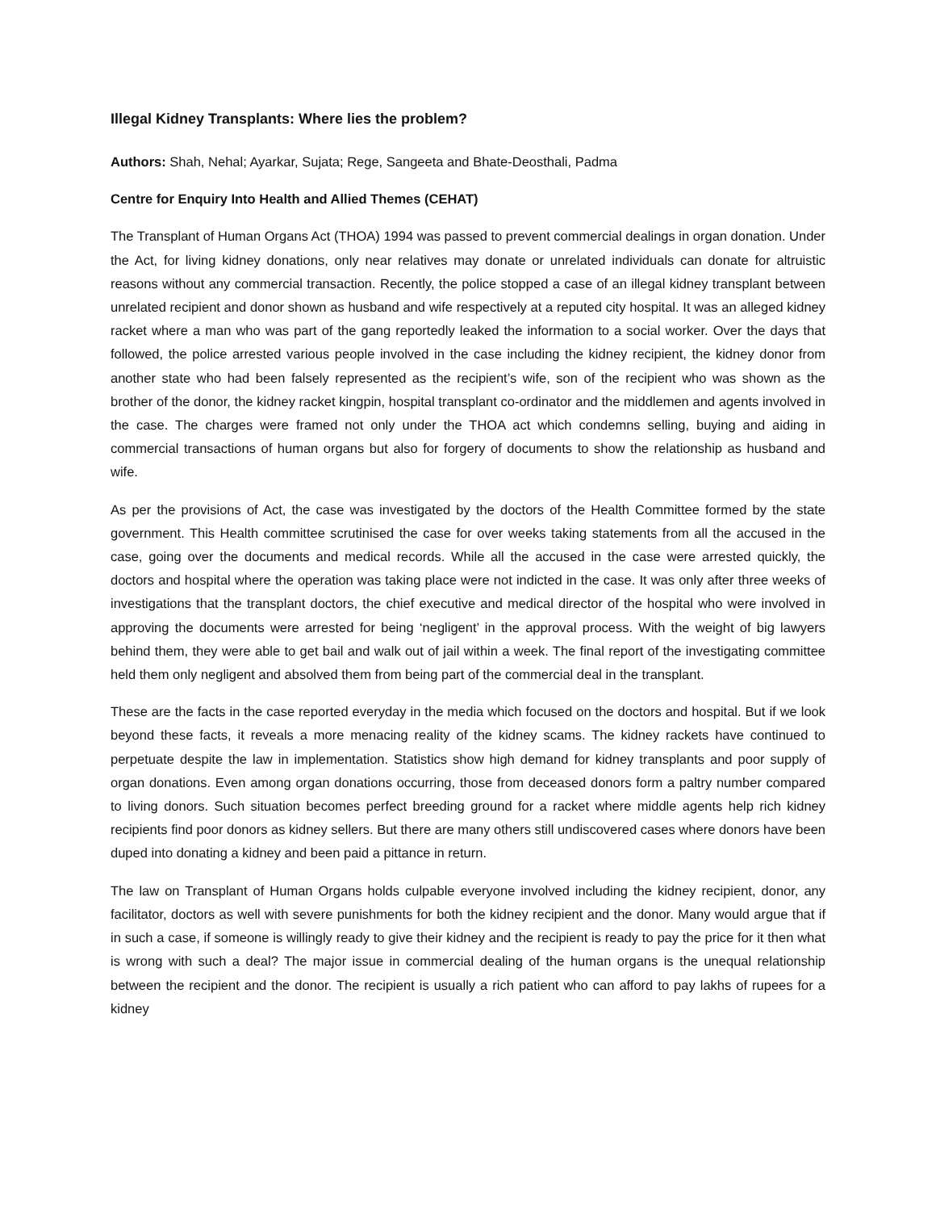Illegal Kidney Transplants: Where lies the problem?
Authors: Shah, Nehal; Ayarkar, Sujata; Rege, Sangeeta and Bhate-Deosthali, Padma
Centre for Enquiry Into Health and Allied Themes (CEHAT)
The Transplant of Human Organs Act (THOA) 1994 was passed to prevent commercial dealings in organ donation. Under the Act, for living kidney donations, only near relatives may donate or unrelated individuals can donate for altruistic reasons without any commercial transaction. Recently, the police stopped a case of an illegal kidney transplant between unrelated recipient and donor shown as husband and wife respectively at a reputed city hospital. It was an alleged kidney racket where a man who was part of the gang reportedly leaked the information to a social worker. Over the days that followed, the police arrested various people involved in the case including the kidney recipient, the kidney donor from another state who had been falsely represented as the recipient’s wife, son of the recipient who was shown as the brother of the donor, the kidney racket kingpin, hospital transplant co-ordinator and the middlemen and agents involved in the case. The charges were framed not only under the THOA act which condemns selling, buying and aiding in commercial transactions of human organs but also for forgery of documents to show the relationship as husband and wife.
As per the provisions of Act, the case was investigated by the doctors of the Health Committee formed by the state government. This Health committee scrutinised the case for over weeks taking statements from all the accused in the case, going over the documents and medical records. While all the accused in the case were arrested quickly, the doctors and hospital where the operation was taking place were not indicted in the case. It was only after three weeks of investigations that the transplant doctors, the chief executive and medical director of the hospital who were involved in approving the documents were arrested for being ‘negligent’ in the approval process. With the weight of big lawyers behind them, they were able to get bail and walk out of jail within a week. The final report of the investigating committee held them only negligent and absolved them from being part of the commercial deal in the transplant.
These are the facts in the case reported everyday in the media which focused on the doctors and hospital. But if we look beyond these facts, it reveals a more menacing reality of the kidney scams. The kidney rackets have continued to perpetuate despite the law in implementation. Statistics show high demand for kidney transplants and poor supply of organ donations. Even among organ donations occurring, those from deceased donors form a paltry number compared to living donors. Such situation becomes perfect breeding ground for a racket where middle agents help rich kidney recipients find poor donors as kidney sellers. But there are many others still undiscovered cases where donors have been duped into donating a kidney and been paid a pittance in return.
The law on Transplant of Human Organs holds culpable everyone involved including the kidney recipient, donor, any facilitator, doctors as well with severe punishments for both the kidney recipient and the donor. Many would argue that if in such a case, if someone is willingly ready to give their kidney and the recipient is ready to pay the price for it then what is wrong with such a deal? The major issue in commercial dealing of the human organs is the unequal relationship between the recipient and the donor. The recipient is usually a rich patient who can afford to pay lakhs of rupees for a kidney